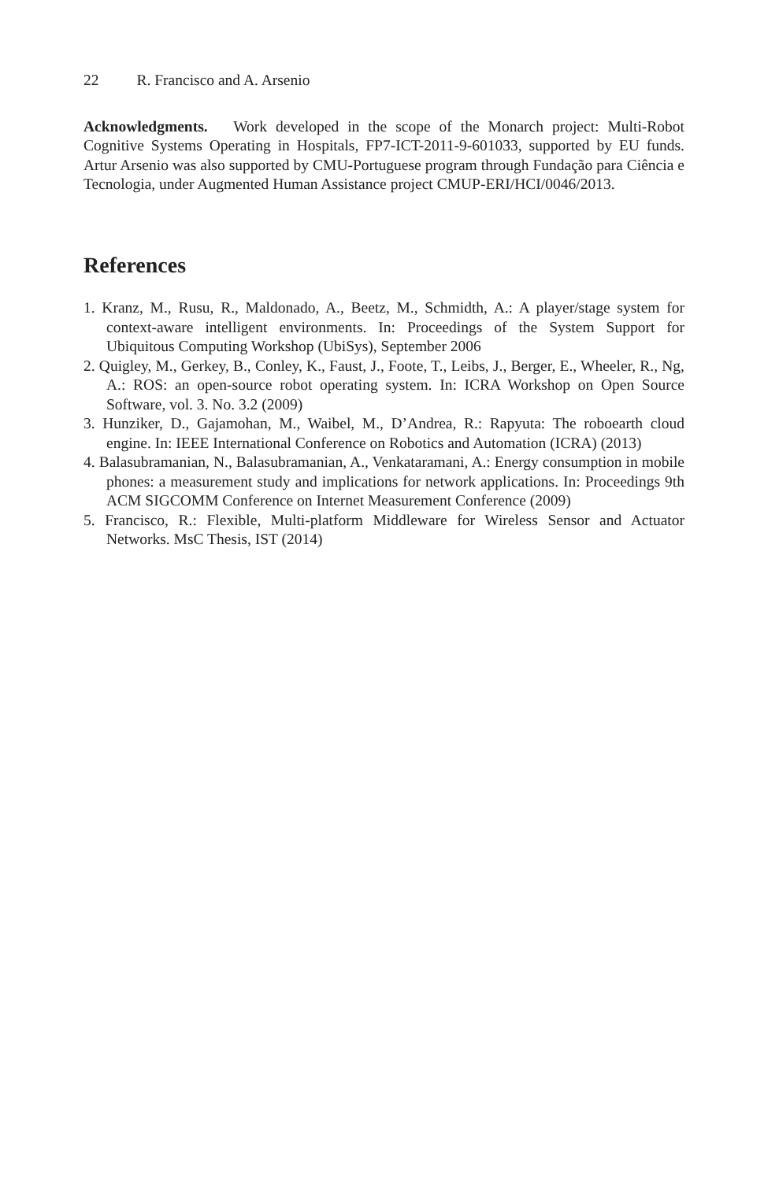22 R. Francisco and A. Arsenio
Acknowledgments. Work developed in the scope of the Monarch project: Multi-Robot Cognitive Systems Operating in Hospitals, FP7-ICT-2011-9-601033, supported by EU funds. Artur Arsenio was also supported by CMU-Portuguese program through Fundação para Ciência e Tecnologia, under Augmented Human Assistance project CMUP-ERI/HCI/0046/2013.
References
1. Kranz, M., Rusu, R., Maldonado, A., Beetz, M., Schmidth, A.: A player/stage system for context-aware intelligent environments. In: Proceedings of the System Support for Ubiquitous Computing Workshop (UbiSys), September 2006
2. Quigley, M., Gerkey, B., Conley, K., Faust, J., Foote, T., Leibs, J., Berger, E., Wheeler, R., Ng, A.: ROS: an open-source robot operating system. In: ICRA Workshop on Open Source Software, vol. 3. No. 3.2 (2009)
3. Hunziker, D., Gajamohan, M., Waibel, M., D’Andrea, R.: Rapyuta: The roboearth cloud engine. In: IEEE International Conference on Robotics and Automation (ICRA) (2013)
4. Balasubramanian, N., Balasubramanian, A., Venkataramani, A.: Energy consumption in mobile phones: a measurement study and implications for network applications. In: Proceedings 9th ACM SIGCOMM Conference on Internet Measurement Conference (2009)
5. Francisco, R.: Flexible, Multi-platform Middleware for Wireless Sensor and Actuator Networks. MsC Thesis, IST (2014)